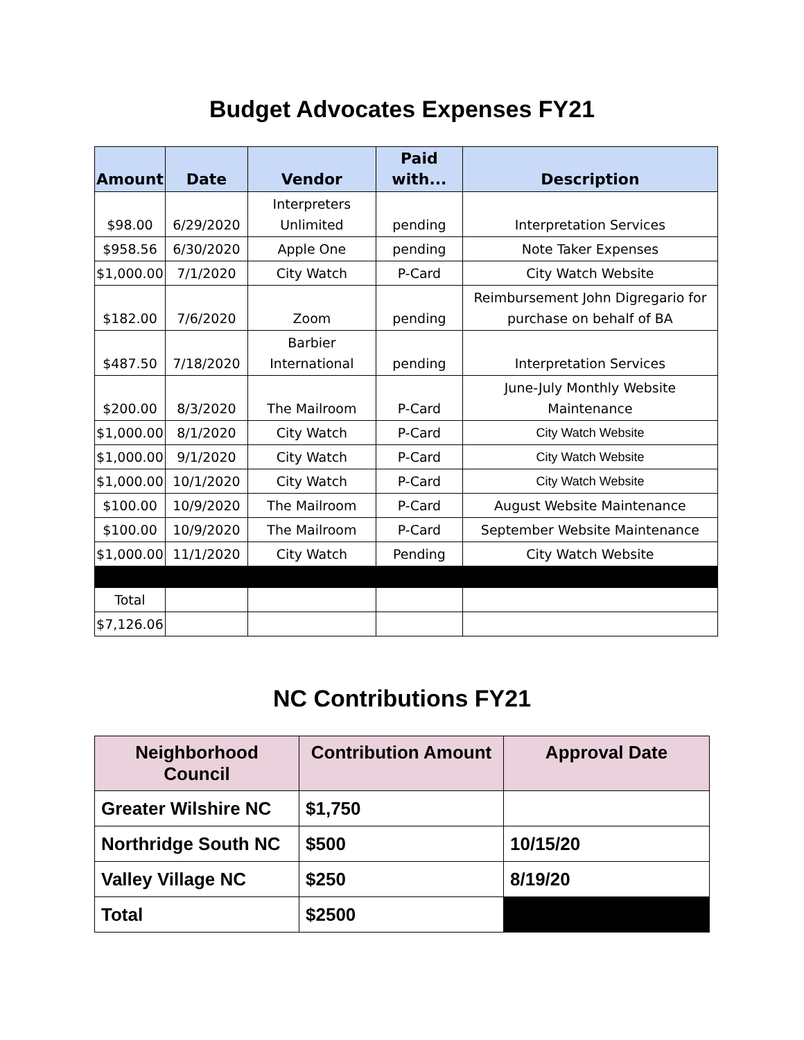Budget Advocates Expenses FY21
| Amount | Date | Vendor | Paid with... | Description |
| --- | --- | --- | --- | --- |
| $98.00 | 6/29/2020 | Interpreters Unlimited | pending | Interpretation Services |
| $958.56 | 6/30/2020 | Apple One | pending | Note Taker Expenses |
| $1,000.00 | 7/1/2020 | City Watch | P-Card | City Watch Website |
| $182.00 | 7/6/2020 | Zoom | pending | Reimbursement John Digregario for purchase on behalf of BA |
| $487.50 | 7/18/2020 | Barbier International | pending | Interpretation Services |
| $200.00 | 8/3/2020 | The Mailroom | P-Card | June-July Monthly Website Maintenance |
| $1,000.00 | 8/1/2020 | City Watch | P-Card | City Watch Website |
| $1,000.00 | 9/1/2020 | City Watch | P-Card | City Watch Website |
| $1,000.00 | 10/1/2020 | City Watch | P-Card | City Watch Website |
| $100.00 | 10/9/2020 | The Mailroom | P-Card | August Website Maintenance |
| $100.00 | 10/9/2020 | The Mailroom | P-Card | September Website Maintenance |
| $1,000.00 | 11/1/2020 | City Watch | Pending | City Watch Website |
| Total | | | | |
| $7,126.06 | | | | |
NC Contributions FY21
| Neighborhood Council | Contribution Amount | Approval Date |
| --- | --- | --- |
| Greater Wilshire NC | $1,750 | |
| Northridge South NC | $500 | 10/15/20 |
| Valley Village NC | $250 | 8/19/20 |
| Total | $2500 | |